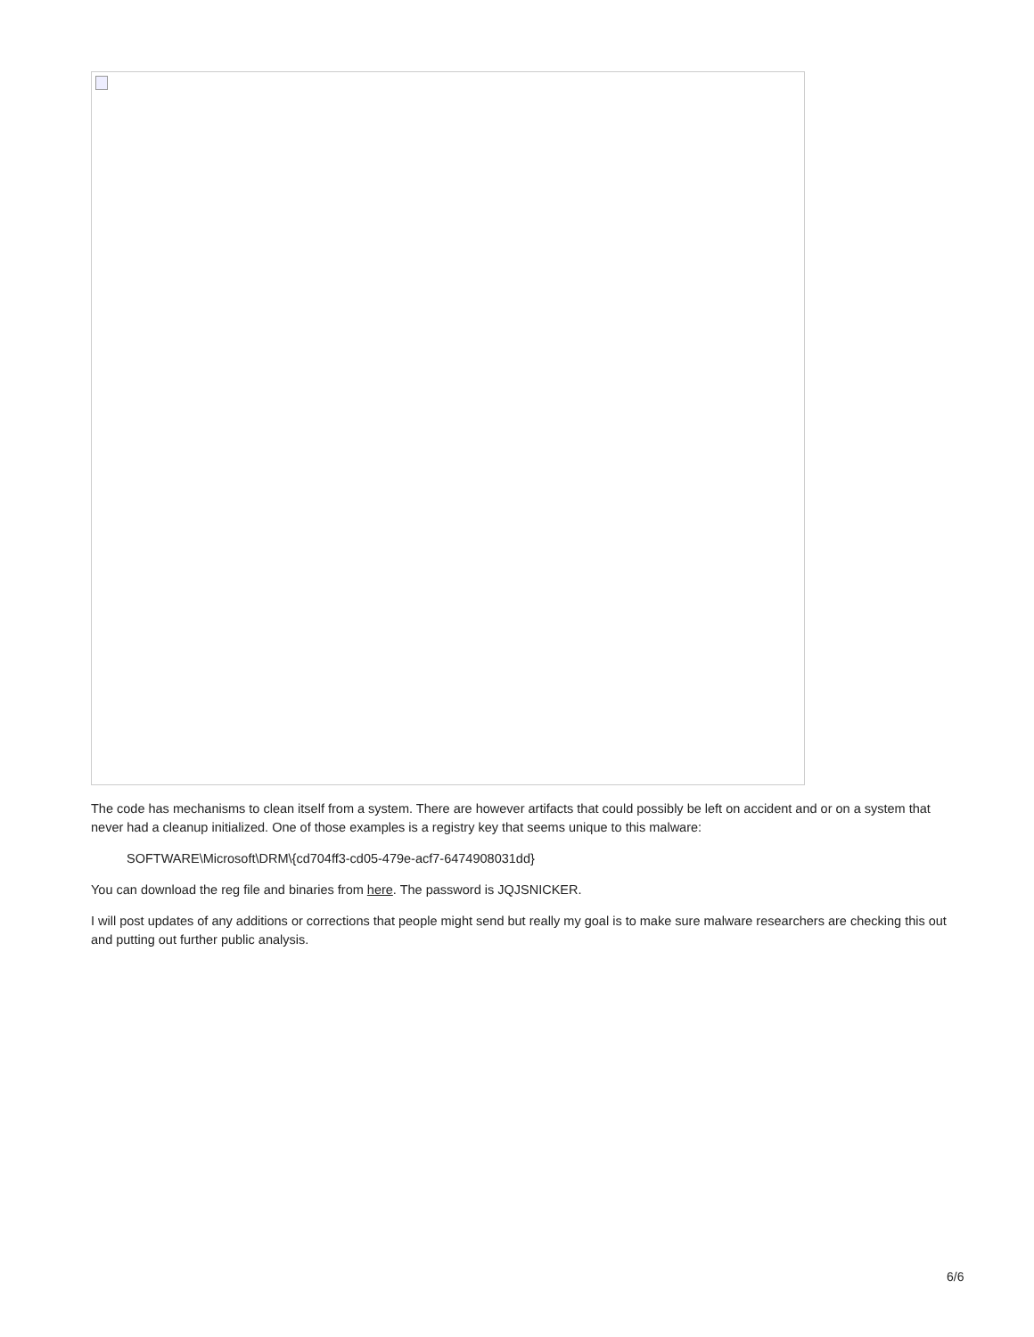The code has mechanisms to clean itself from a system. There are however artifacts that could possibly be left on accident and or on a system that never had a cleanup initialized. One of those examples is a registry key that seems unique to this malware:
SOFTWARE\Microsoft\DRM\{cd704ff3-cd05-479e-acf7-6474908031dd}
You can download the reg file and binaries from here. The password is JQJSNICKER.
I will post updates of any additions or corrections that people might send but really my goal is to make sure malware researchers are checking this out and putting out further public analysis.
6/6